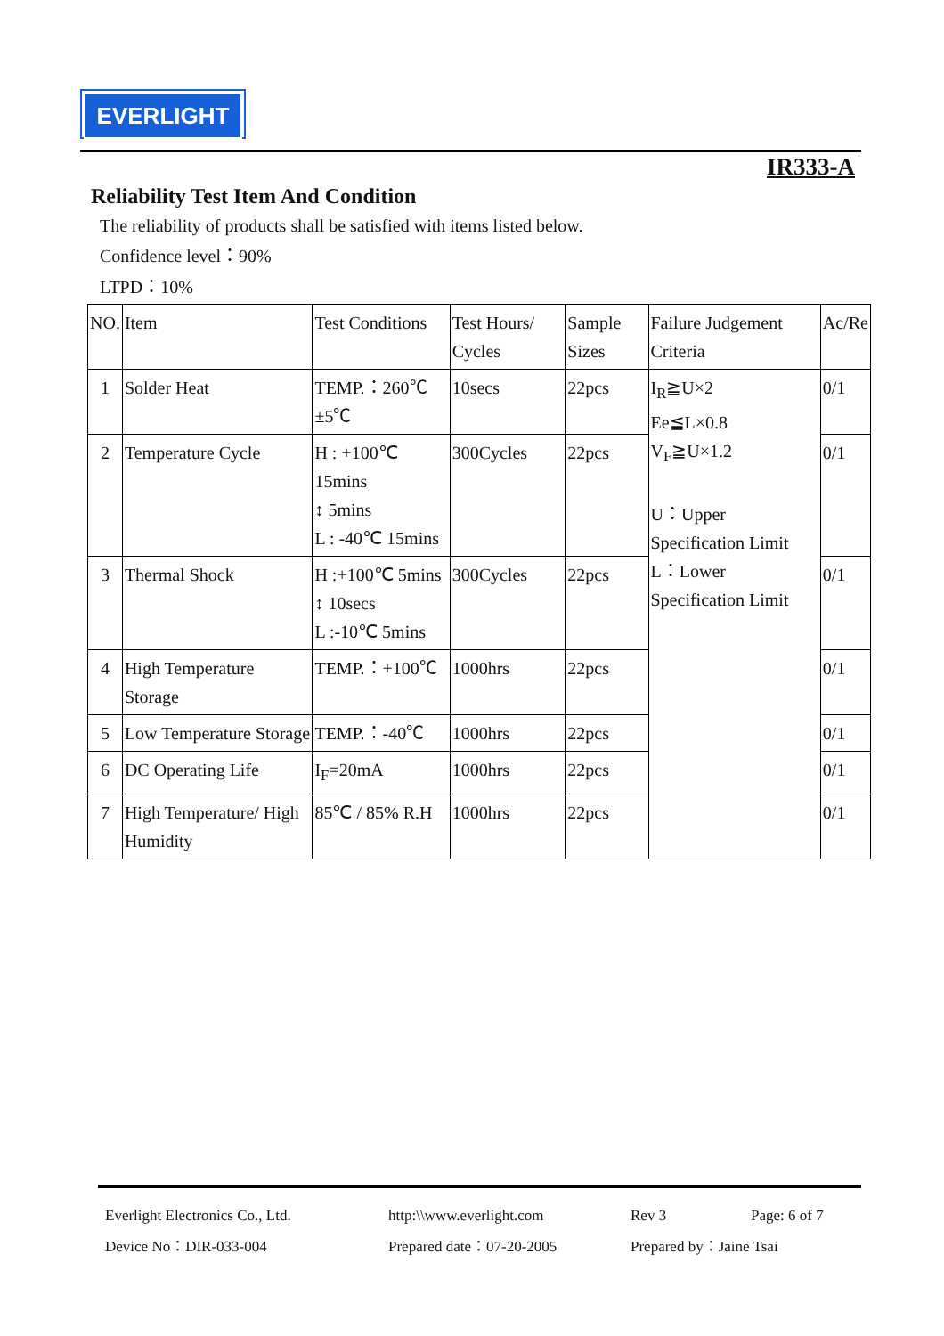EVERLIGHT
IR333-A
Reliability Test Item And Condition
The reliability of products shall be satisfied with items listed below.
Confidence level：90%
LTPD：10%
| NO. | Item | Test Conditions | Test Hours/ Cycles | Sample Sizes | Failure Judgement Criteria | Ac/Re |
| 1 | Solder Heat | TEMP.：260℃±5℃ | 10secs | 22pcs | I<sub>R</sub>≧U×2 Ee≦L×0.8 V<sub>F</sub>≧U×1.2 U：Upper Specification Limit L：Lower Specification Limit | 0/1 |
| 2 | Temperature Cycle | H : +100℃ 15mins ↕ 5mins L : -40℃ 15mins | 300Cycles | 22pcs | | 0/1 |
| 3 | Thermal Shock | H :+100℃ 5mins ↕ 10secs L :-10℃ 5mins | 300Cycles | 22pcs | | 0/1 |
| 4 | High Temperature Storage | TEMP.：+100℃ | 1000hrs | 22pcs | | 0/1 |
| 5 | Low Temperature Storage | TEMP.：-40℃ | 1000hrs | 22pcs | | 0/1 |
| 6 | DC Operating Life | I<sub>F</sub>=20mA | 1000hrs | 22pcs | | 0/1 |
| 7 | High Temperature/ High Humidity | 85℃ / 85% R.H | 1000hrs | 22pcs | | 0/1 |
Everlight Electronics Co., Ltd. http:\\www.everlight.com Rev 3 Page: 6 of 7 Device No：DIR-033-004 Prepared date：07-20-2005 Prepared by：Jaine Tsai